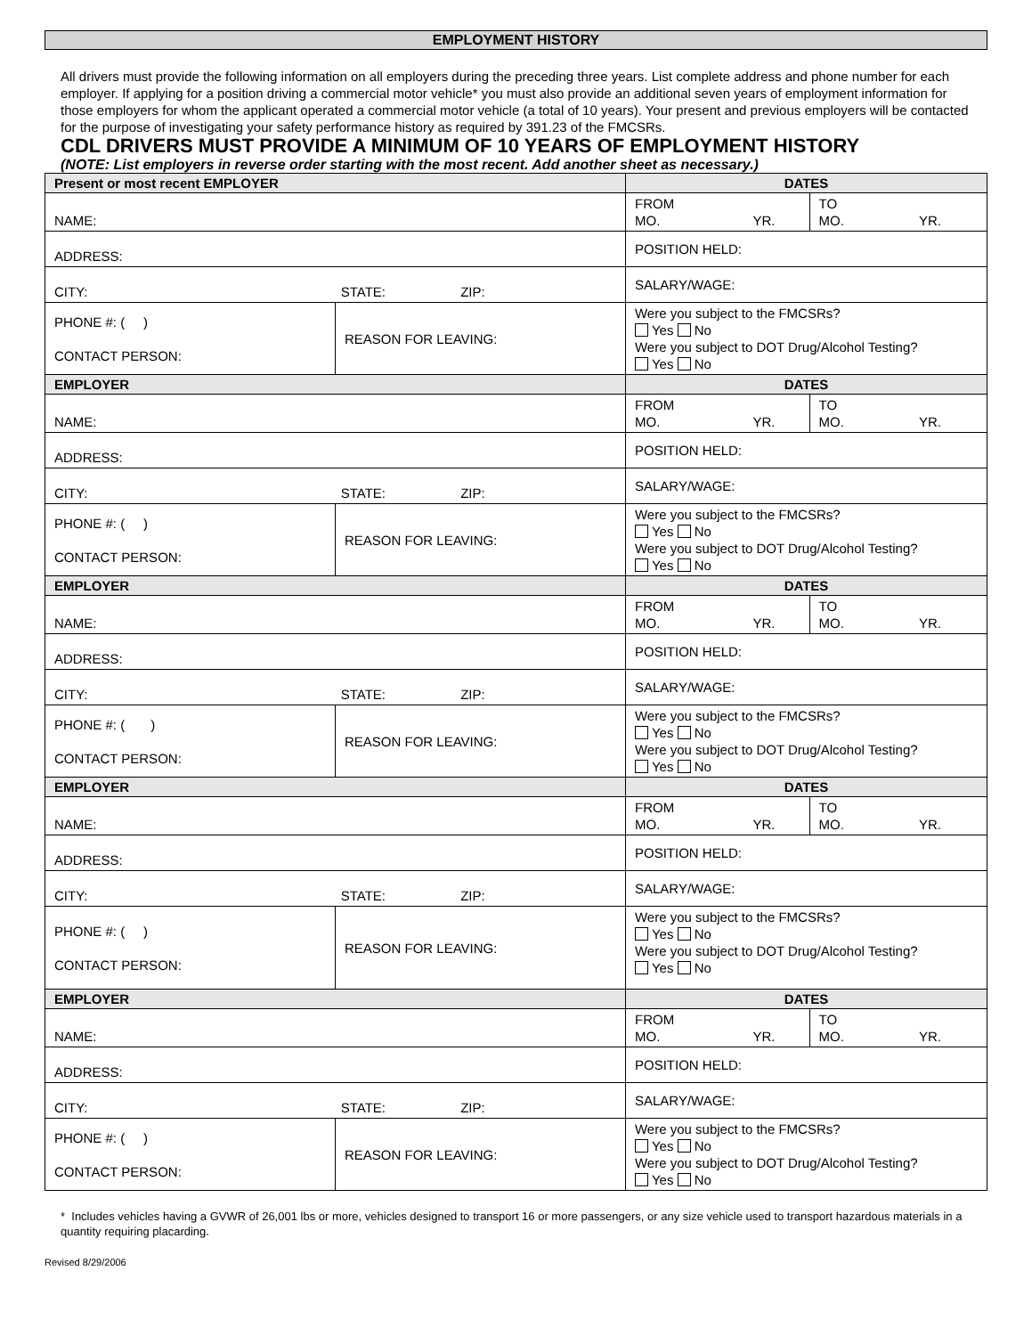EMPLOYMENT HISTORY
All drivers must provide the following information on all employers during the preceding three years. List complete address and phone number for each employer. If applying for a position driving a commercial motor vehicle* you must also provide an additional seven years of employment information for those employers for whom the applicant operated a commercial motor vehicle (a total of 10 years). Your present and previous employers will be contacted for the purpose of investigating your safety performance history as required by 391.23 of the FMCSRs.
CDL DRIVERS MUST PROVIDE A MINIMUM OF 10 YEARS OF EMPLOYMENT HISTORY
(NOTE: List employers in reverse order starting with the most recent. Add another sheet as necessary.)
| Present or most recent EMPLOYER | | DATES | |
| --- | --- | --- | --- |
| NAME: | | FROM MO. YR. | TO MO. YR. |
| ADDRESS: | | POSITION HELD: | |
| CITY: STATE: ZIP: | | SALARY/WAGE: | |
| PHONE #: ( ) CONTACT PERSON: | REASON FOR LEAVING: | Were you subject to the FMCSRs? Yes No Were you subject to DOT Drug/Alcohol Testing? Yes No | |
| EMPLOYER | | DATES | |
| NAME: | | FROM MO. YR. | TO MO. YR. |
| ADDRESS: | | POSITION HELD: | |
| CITY: STATE: ZIP: | | SALARY/WAGE: | |
| PHONE #: ( ) CONTACT PERSON: | REASON FOR LEAVING: | Were you subject to the FMCSRs? Yes No Were you subject to DOT Drug/Alcohol Testing? Yes No | |
| EMPLOYER | | DATES | |
| NAME: | | FROM MO. YR. | TO MO. YR. |
| ADDRESS: | | POSITION HELD: | |
| CITY: STATE: ZIP: | | SALARY/WAGE: | |
| PHONE #: ( ) CONTACT PERSON: | REASON FOR LEAVING: | Were you subject to the FMCSRs? Yes No Were you subject to DOT Drug/Alcohol Testing? Yes No | |
| EMPLOYER | | DATES | |
| NAME: | | FROM MO. YR. | TO MO. YR. |
| ADDRESS: | | POSITION HELD: | |
| CITY: STATE: ZIP: | | SALARY/WAGE: | |
| PHONE #: ( ) CONTACT PERSON: | REASON FOR LEAVING: | Were you subject to the FMCSRs? Yes No Were you subject to DOT Drug/Alcohol Testing? Yes No | |
| EMPLOYER | | DATES | |
| NAME: | | FROM MO. YR. | TO MO. YR. |
| ADDRESS: | | POSITION HELD: | |
| CITY: STATE: ZIP: | | SALARY/WAGE: | |
| PHONE #: ( ) CONTACT PERSON: | REASON FOR LEAVING: | Were you subject to the FMCSRs? Yes No Were you subject to DOT Drug/Alcohol Testing? Yes No | |
* Includes vehicles having a GVWR of 26,001 lbs or more, vehicles designed to transport 16 or more passengers, or any size vehicle used to transport hazardous materials in a quantity requiring placarding.
Revised 8/29/2006